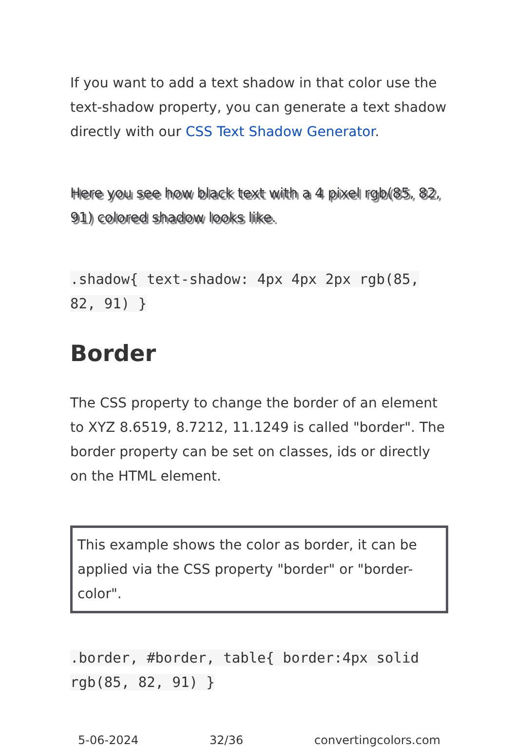If you want to add a text shadow in that color use the text-shadow property, you can generate a text shadow directly with our CSS Text Shadow Generator.
Here you see how black text with a 4 pixel rgb(85, 82, 91) colored shadow looks like.
.shadow{ text-shadow: 4px 4px 2px rgb(85, 82, 91) }
Border
The CSS property to change the border of an element to XYZ 8.6519, 8.7212, 11.1249 is called "border". The border property can be set on classes, ids or directly on the HTML element.
This example shows the color as border, it can be applied via the CSS property "border" or "border-color".
.border, #border, table{ border:4px solid rgb(85, 82, 91) }
5-06-2024 32/36 convertingcolors.com